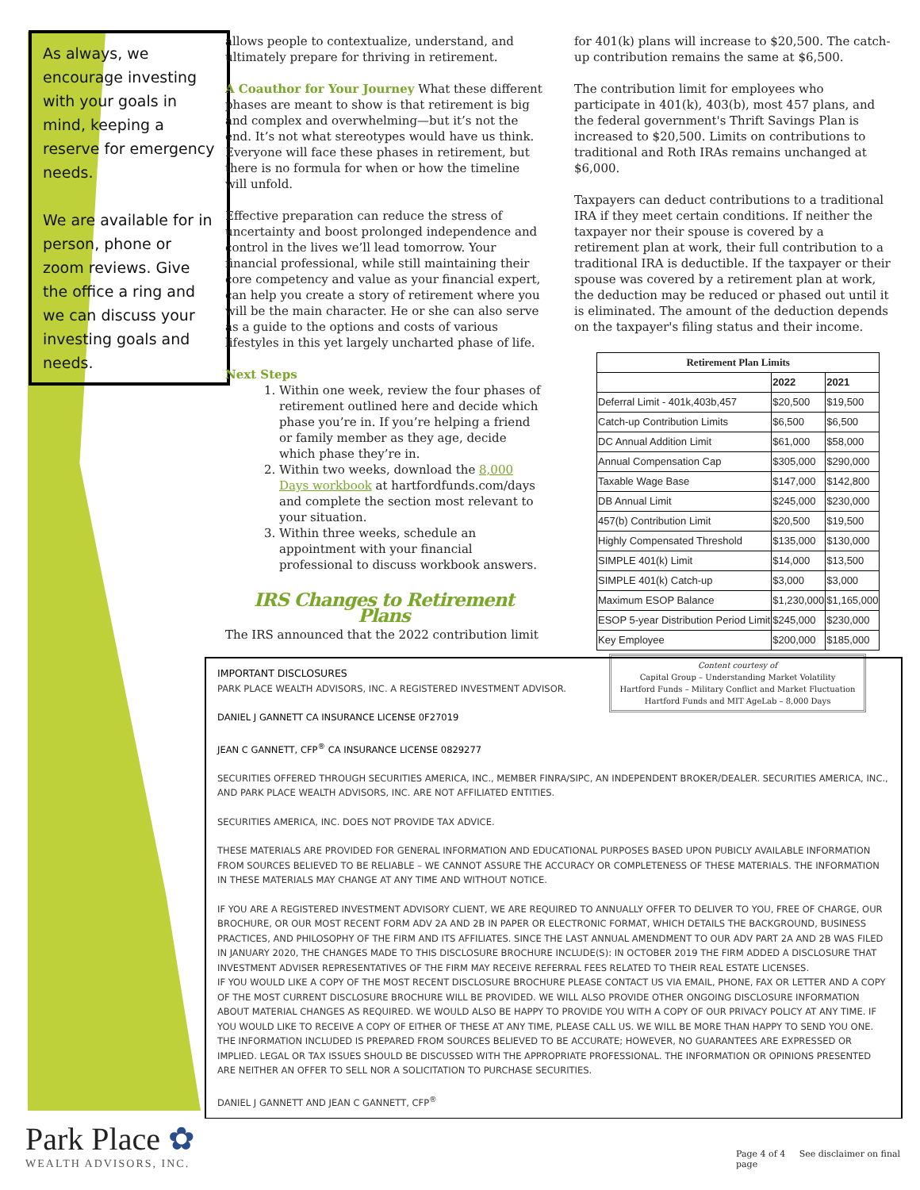As always, we encourage investing with your goals in mind, keeping a reserve for emergency needs.
We are available for in person, phone or zoom reviews. Give the office a ring and we can discuss your investing goals and needs.
allows people to contextualize, understand, and ultimately prepare for thriving in retirement.
A Coauthor for Your Journey What these different phases are meant to show is that retirement is big and complex and overwhelming—but it’s not the end. It’s not what stereotypes would have us think. Everyone will face these phases in retirement, but there is no formula for when or how the timeline will unfold.
Effective preparation can reduce the stress of uncertainty and boost prolonged independence and control in the lives we’ll lead tomorrow. Your financial professional, while still maintaining their core competency and value as your financial expert, can help you create a story of retirement where you will be the main character. He or she can also serve as a guide to the options and costs of various lifestyles in this yet largely uncharted phase of life.
Next Steps
1. Within one week, review the four phases of retirement outlined here and decide which phase you’re in. If you’re helping a friend or family member as they age, decide which phase they’re in.
2. Within two weeks, download the 8,000 Days workbook at hartfordfunds.com/days and complete the section most relevant to your situation.
3. Within three weeks, schedule an appointment with your financial professional to discuss workbook answers.
IRS Changes to Retirement Plans
The IRS announced that the 2022 contribution limit
for 401(k) plans will increase to $20,500. The catch-up contribution remains the same at $6,500.
The contribution limit for employees who participate in 401(k), 403(b), most 457 plans, and the federal government's Thrift Savings Plan is increased to $20,500. Limits on contributions to traditional and Roth IRAs remains unchanged at $6,000.
Taxpayers can deduct contributions to a traditional IRA if they meet certain conditions. If neither the taxpayer nor their spouse is covered by a retirement plan at work, their full contribution to a traditional IRA is deductible. If the taxpayer or their spouse was covered by a retirement plan at work, the deduction may be reduced or phased out until it is eliminated. The amount of the deduction depends on the taxpayer's filing status and their income.
| Retirement Plan Limits | | |
| --- | --- | --- |
| | 2022 | 2021 |
| Deferral Limit - 401k,403b,457 | $20,500 | $19,500 |
| Catch-up Contribution Limits | $6,500 | $6,500 |
| DC Annual Addition Limit | $61,000 | $58,000 |
| Annual Compensation Cap | $305,000 | $290,000 |
| Taxable Wage Base | $147,000 | $142,800 |
| DB Annual Limit | $245,000 | $230,000 |
| 457(b) Contribution Limit | $20,500 | $19,500 |
| Highly Compensated Threshold | $135,000 | $130,000 |
| SIMPLE 401(k) Limit | $14,000 | $13,500 |
| SIMPLE 401(k) Catch-up | $3,000 | $3,000 |
| Maximum ESOP Balance | $1,230,000 | $1,165,000 |
| ESOP 5-year Distribution Period Limit | $245,000 | $230,000 |
| Key Employee | $200,000 | $185,000 |
Content courtesy of
Capital Group – Understanding Market Volatility
Hartford Funds – Military Conflict and Market Fluctuation
Hartford Funds and MIT AgeLab – 8,000 Days
IMPORTANT DISCLOSURES
PARK PLACE WEALTH ADVISORS, INC. A REGISTERED INVESTMENT ADVISOR.
DANIEL J GANNETT CA INSURANCE LICENSE 0F27019
JEAN C GANNETT, CFP<sup>®</sup> CA INSURANCE LICENSE 0829277
SECURITIES OFFERED THROUGH SECURITIES AMERICA, INC., MEMBER FINRA/SIPC, AN INDEPENDENT BROKER/DEALER. SECURITIES AMERICA, INC., AND PARK PLACE WEALTH ADVISORS, INC. ARE NOT AFFILIATED ENTITIES.
SECURITIES AMERICA, INC. DOES NOT PROVIDE TAX ADVICE.
THESE MATERIALS ARE PROVIDED FOR GENERAL INFORMATION AND EDUCATIONAL PURPOSES BASED UPON PUBICLY AVAILABLE INFORMATION FROM SOURCES BELIEVED TO BE RELIABLE – WE CANNOT ASSURE THE ACCURACY OR COMPLETENESS OF THESE MATERIALS. THE INFORMATION IN THESE MATERIALS MAY CHANGE AT ANY TIME AND WITHOUT NOTICE.
IF YOU ARE A REGISTERED INVESTMENT ADVISORY CLIENT, WE ARE REQUIRED TO ANNUALLY OFFER TO DELIVER TO YOU, FREE OF CHARGE, OUR BROCHURE, OR OUR MOST RECENT FORM ADV 2A AND 2B IN PAPER OR ELECTRONIC FORMAT, WHICH DETAILS THE BACKGROUND, BUSINESS PRACTICES, AND PHILOSOPHY OF THE FIRM AND ITS AFFILIATES. SINCE THE LAST ANNUAL AMENDMENT TO OUR ADV PART 2A AND 2B WAS FILED IN JANUARY 2020, THE CHANGES MADE TO THIS DISCLOSURE BROCHURE INCLUDE(S): IN OCTOBER 2019 THE FIRM ADDED A DISCLOSURE THAT INVESTMENT ADVISER REPRESENTATIVES OF THE FIRM MAY RECEIVE REFERRAL FEES RELATED TO THEIR REAL ESTATE LICENSES.
IF YOU WOULD LIKE A COPY OF THE MOST RECENT DISCLOSURE BROCHURE PLEASE CONTACT US VIA EMAIL, PHONE, FAX OR LETTER AND A COPY OF THE MOST CURRENT DISCLOSURE BROCHURE WILL BE PROVIDED. WE WILL ALSO PROVIDE OTHER ONGOING DISCLOSURE INFORMATION ABOUT MATERIAL CHANGES AS REQUIRED. WE WOULD ALSO BE HAPPY TO PROVIDE YOU WITH A COPY OF OUR PRIVACY POLICY AT ANY TIME. IF YOU WOULD LIKE TO RECEIVE A COPY OF EITHER OF THESE AT ANY TIME, PLEASE CALL US. WE WILL BE MORE THAN HAPPY TO SEND YOU ONE.
THE INFORMATION INCLUDED IS PREPARED FROM SOURCES BELIEVED TO BE ACCURATE; HOWEVER, NO GUARANTEES ARE EXPRESSED OR IMPLIED. LEGAL OR TAX ISSUES SHOULD BE DISCUSSED WITH THE APPROPRIATE PROFESSIONAL. THE INFORMATION OR OPINIONS PRESENTED ARE NEITHER AN OFFER TO SELL NOR A SOLICITATION TO PURCHASE SECURITIES.
DANIEL J GANNETT AND JEAN C GANNETT, CFP<sup>®</sup>
Park Place ✿
WEALTH ADVISORS, INC.
Page 4 of 4 See disclaimer on final page